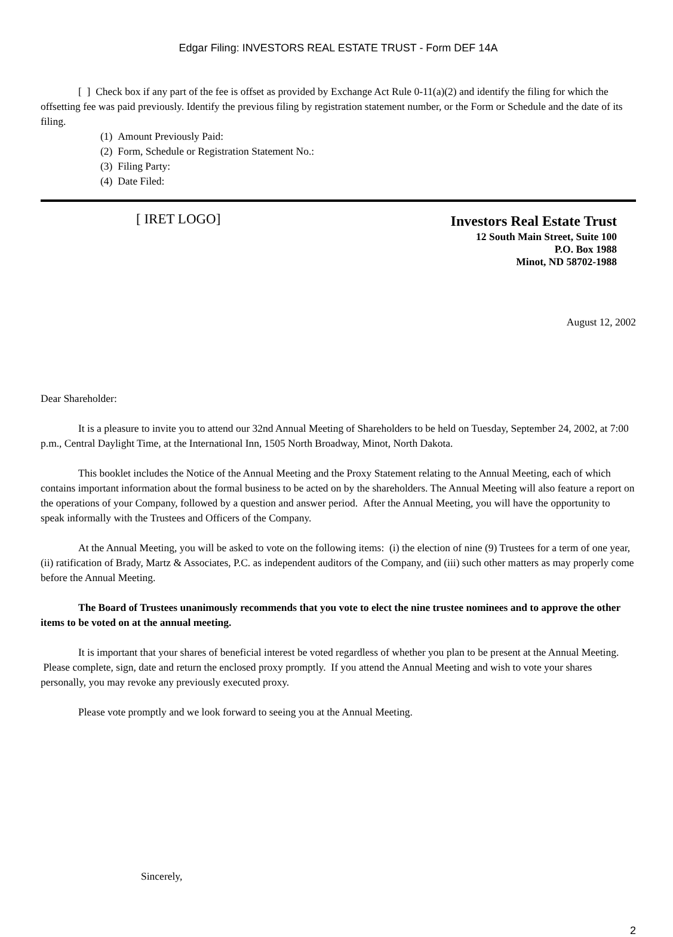Edgar Filing: INVESTORS REAL ESTATE TRUST - Form DEF 14A
[ ] Check box if any part of the fee is offset as provided by Exchange Act Rule 0-11(a)(2) and identify the filing for which the offsetting fee was paid previously. Identify the previous filing by registration statement number, or the Form or Schedule and the date of its filing.
(1) Amount Previously Paid:
(2) Form, Schedule or Registration Statement No.:
(3) Filing Party:
(4) Date Filed:
[ IRET LOGO]
Investors Real Estate Trust
12 South Main Street, Suite 100
P.O. Box 1988
Minot, ND 58702-1988
August 12, 2002
Dear Shareholder:
It is a pleasure to invite you to attend our 32nd Annual Meeting of Shareholders to be held on Tuesday, September 24, 2002, at 7:00 p.m., Central Daylight Time, at the International Inn, 1505 North Broadway, Minot, North Dakota.
This booklet includes the Notice of the Annual Meeting and the Proxy Statement relating to the Annual Meeting, each of which contains important information about the formal business to be acted on by the shareholders. The Annual Meeting will also feature a report on the operations of your Company, followed by a question and answer period. After the Annual Meeting, you will have the opportunity to speak informally with the Trustees and Officers of the Company.
At the Annual Meeting, you will be asked to vote on the following items: (i) the election of nine (9) Trustees for a term of one year, (ii) ratification of Brady, Martz & Associates, P.C. as independent auditors of the Company, and (iii) such other matters as may properly come before the Annual Meeting.
The Board of Trustees unanimously recommends that you vote to elect the nine trustee nominees and to approve the other items to be voted on at the annual meeting.
It is important that your shares of beneficial interest be voted regardless of whether you plan to be present at the Annual Meeting. Please complete, sign, date and return the enclosed proxy promptly. If you attend the Annual Meeting and wish to vote your shares personally, you may revoke any previously executed proxy.
Please vote promptly and we look forward to seeing you at the Annual Meeting.
Sincerely,
2